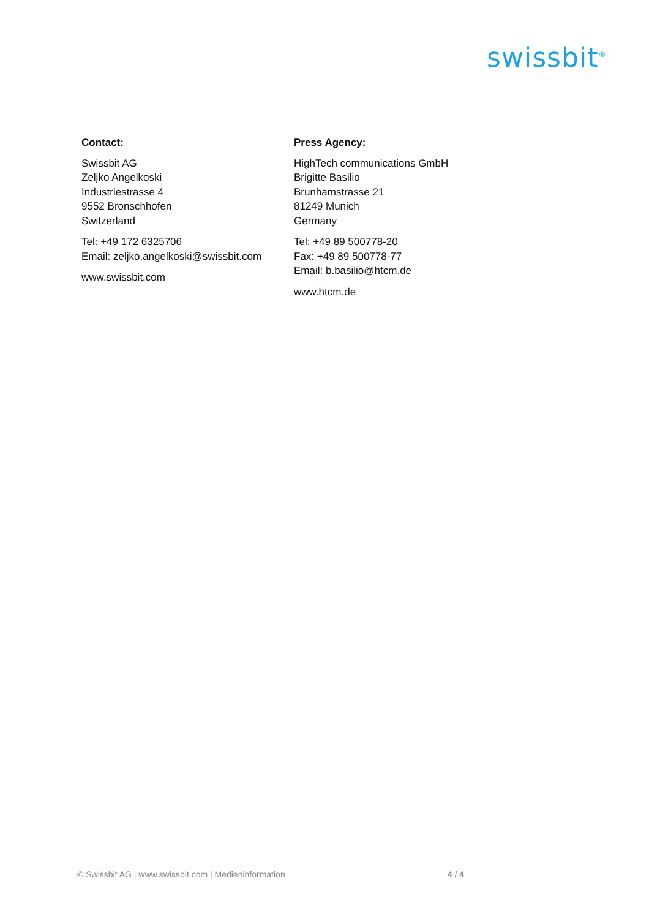swissbit<sup>®</sup>
Contact:
Swissbit AG
Zeljko Angelkoski
Industriestrasse 4
9552 Bronschhofen
Switzerland
Tel: +49 172 6325706
Email: zeljko.angelkoski@swissbit.com
www.swissbit.com
Press Agency:
HighTech communications GmbH
Brigitte Basilio
Brunhamstrasse 21
81249 Munich
Germany
Tel: +49 89 500778-20
Fax: +49 89 500778-77
Email: b.basilio@htcm.de
www.htcm.de
© Swissbit AG | www.swissbit.com | Medieninformation 4 / 4